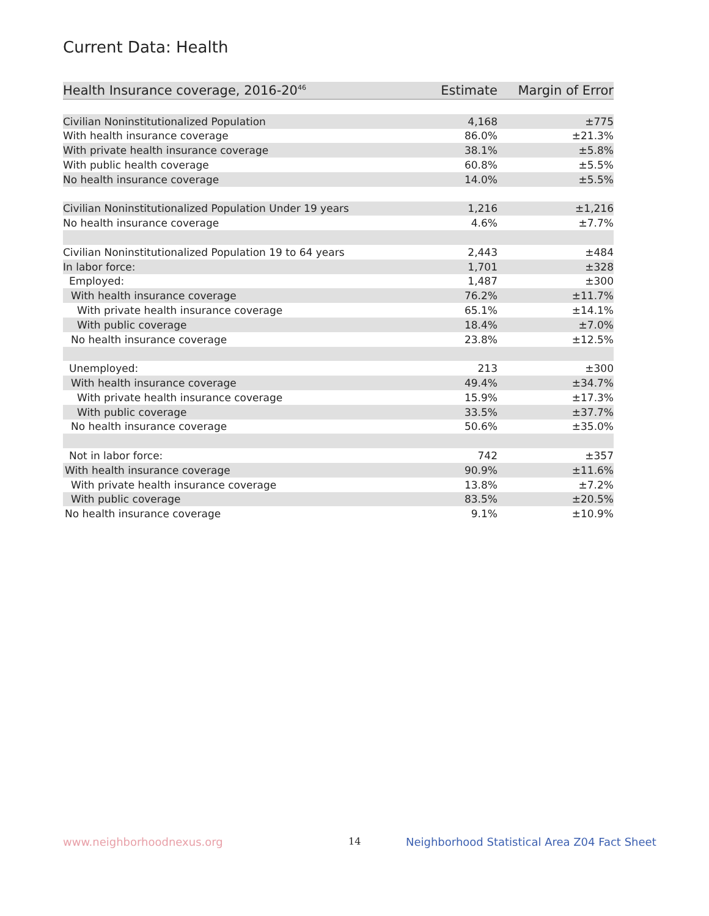Current Data: Health
| Health Insurance coverage, 2016-20<sup>46</sup> | Estimate | Margin of Error |
| --- | --- | --- |
| Civilian Noninstitutionalized Population | 4,168 | ±775 |
| With health insurance coverage | 86.0% | ±21.3% |
| With private health insurance coverage | 38.1% | ±5.8% |
| With public health coverage | 60.8% | ±5.5% |
| No health insurance coverage | 14.0% | ±5.5% |
| Civilian Noninstitutionalized Population Under 19 years | 1,216 | ±1,216 |
| No health insurance coverage | 4.6% | ±7.7% |
| Civilian Noninstitutionalized Population 19 to 64 years | 2,443 | ±484 |
| In labor force: | 1,701 | ±328 |
| Employed: | 1,487 | ±300 |
| With health insurance coverage | 76.2% | ±11.7% |
| With private health insurance coverage | 65.1% | ±14.1% |
| With public coverage | 18.4% | ±7.0% |
| No health insurance coverage | 23.8% | ±12.5% |
| Unemployed: | 213 | ±300 |
| With health insurance coverage | 49.4% | ±34.7% |
| With private health insurance coverage | 15.9% | ±17.3% |
| With public coverage | 33.5% | ±37.7% |
| No health insurance coverage | 50.6% | ±35.0% |
| Not in labor force: | 742 | ±357 |
| With health insurance coverage | 90.9% | ±11.6% |
| With private health insurance coverage | 13.8% | ±7.2% |
| With public coverage | 83.5% | ±20.5% |
| No health insurance coverage | 9.1% | ±10.9% |
www.neighborhoodnexus.org 14
Neighborhood Statistical Area Z04 Fact Sheet